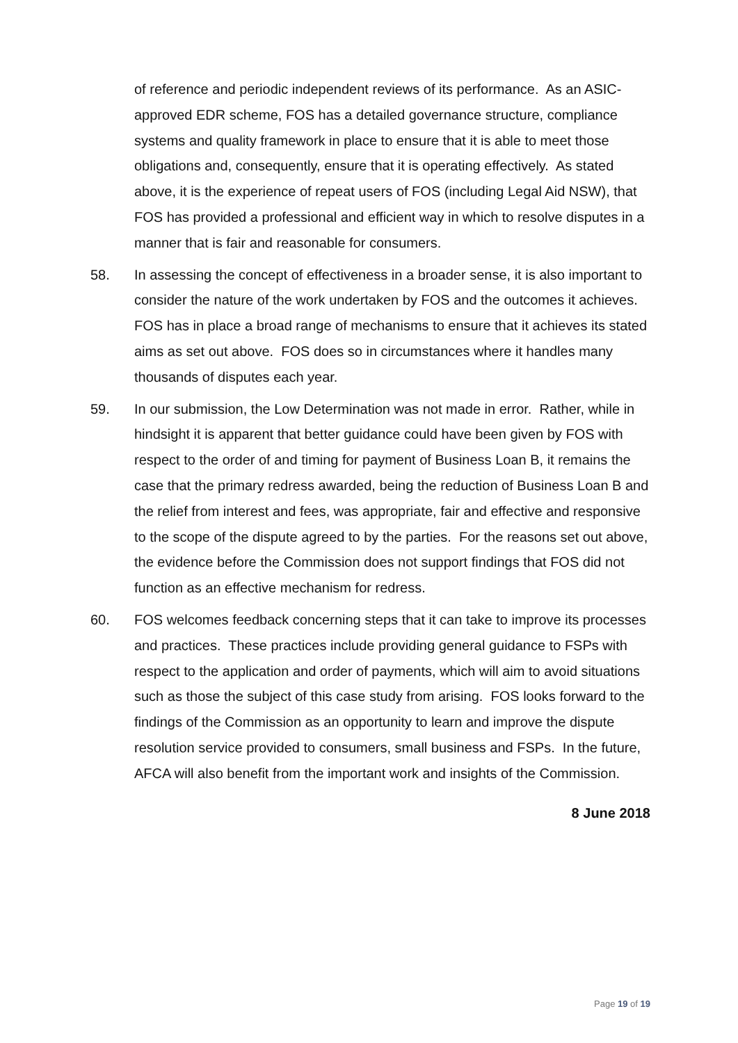of reference and periodic independent reviews of its performance. As an ASIC-approved EDR scheme, FOS has a detailed governance structure, compliance systems and quality framework in place to ensure that it is able to meet those obligations and, consequently, ensure that it is operating effectively. As stated above, it is the experience of repeat users of FOS (including Legal Aid NSW), that FOS has provided a professional and efficient way in which to resolve disputes in a manner that is fair and reasonable for consumers.
58. In assessing the concept of effectiveness in a broader sense, it is also important to consider the nature of the work undertaken by FOS and the outcomes it achieves. FOS has in place a broad range of mechanisms to ensure that it achieves its stated aims as set out above. FOS does so in circumstances where it handles many thousands of disputes each year.
59. In our submission, the Low Determination was not made in error. Rather, while in hindsight it is apparent that better guidance could have been given by FOS with respect to the order of and timing for payment of Business Loan B, it remains the case that the primary redress awarded, being the reduction of Business Loan B and the relief from interest and fees, was appropriate, fair and effective and responsive to the scope of the dispute agreed to by the parties. For the reasons set out above, the evidence before the Commission does not support findings that FOS did not function as an effective mechanism for redress.
60. FOS welcomes feedback concerning steps that it can take to improve its processes and practices. These practices include providing general guidance to FSPs with respect to the application and order of payments, which will aim to avoid situations such as those the subject of this case study from arising. FOS looks forward to the findings of the Commission as an opportunity to learn and improve the dispute resolution service provided to consumers, small business and FSPs. In the future, AFCA will also benefit from the important work and insights of the Commission.
8 June 2018
Page 19 of 19